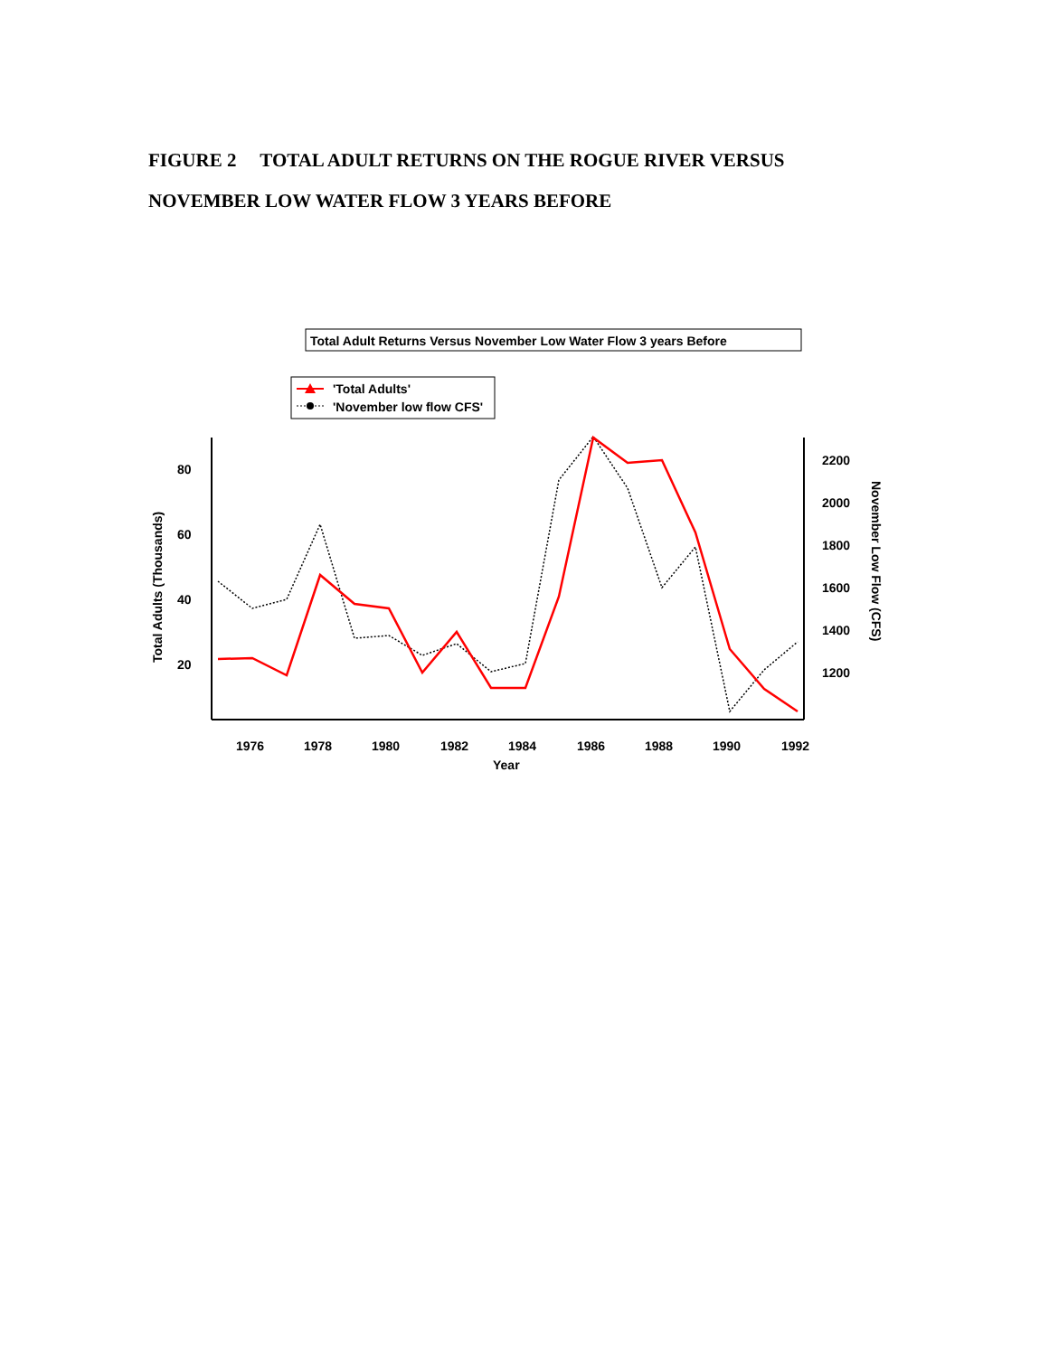FIGURE 2 TOTAL ADULT RETURNS ON THE ROGUE RIVER VERSUS
NOVEMBER LOW WATER FLOW 3 YEARS BEFORE
Total Adult Returns Versus November Low Water Flow 3 years Before
'Total Adults'
'November low flow CFS'
80
60
40
20
2200
2000
1800
1600
1400
1200
1976
1978
1980
1982
1984
1986
1988
1990
1992
Year
Total Adults (Thousands)
November Low Flow (CFS)